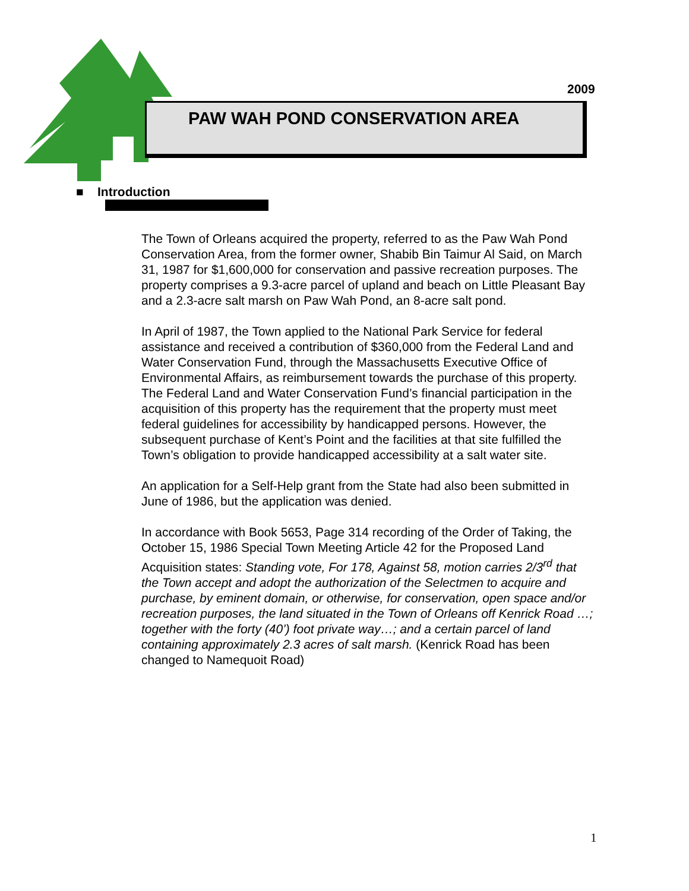2009
PAW WAH POND CONSERVATION AREA
■ Introduction
The Town of Orleans acquired the property, referred to as the Paw Wah Pond Conservation Area, from the former owner, Shabib Bin Taimur Al Said, on March 31, 1987 for $1,600,000 for conservation and passive recreation purposes. The property comprises a 9.3-acre parcel of upland and beach on Little Pleasant Bay and a 2.3-acre salt marsh on Paw Wah Pond, an 8-acre salt pond.
In April of 1987, the Town applied to the National Park Service for federal assistance and received a contribution of $360,000 from the Federal Land and Water Conservation Fund, through the Massachusetts Executive Office of Environmental Affairs, as reimbursement towards the purchase of this property. The Federal Land and Water Conservation Fund’s financial participation in the acquisition of this property has the requirement that the property must meet federal guidelines for accessibility by handicapped persons. However, the subsequent purchase of Kent’s Point and the facilities at that site fulfilled the Town’s obligation to provide handicapped accessibility at a salt water site.
An application for a Self-Help grant from the State had also been submitted in June of 1986, but the application was denied.
In accordance with Book 5653, Page 314 recording of the Order of Taking, the October 15, 1986 Special Town Meeting Article 42 for the Proposed Land Acquisition states: Standing vote, For 178, Against 58, motion carries 2/3<sup>rd</sup> that the Town accept and adopt the authorization of the Selectmen to acquire and purchase, by eminent domain, or otherwise, for conservation, open space and/or recreation purposes, the land situated in the Town of Orleans off Kenrick Road …; together with the forty (40’) foot private way…; and a certain parcel of land containing approximately 2.3 acres of salt marsh. (Kenrick Road has been changed to Namequoit Road)
1